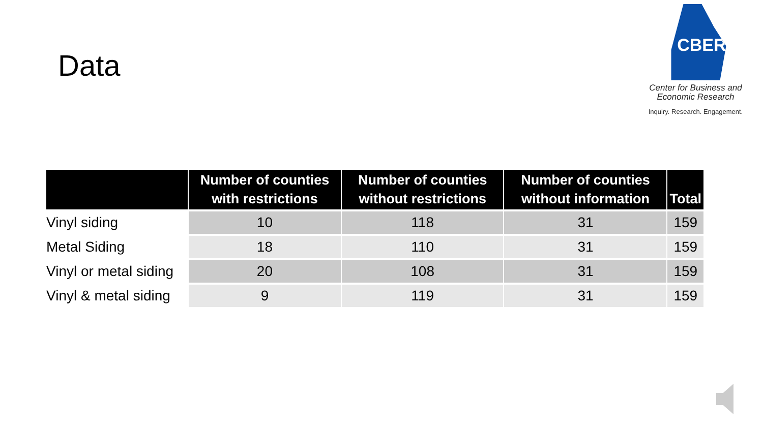Data
CBER
Center for Business and
Economic Research
Inquiry. Research. Engagement.
| | Number of counties with restrictions | Number of counties without restrictions | Number of counties without information | Total |
| --- | --- | --- | --- | --- |
| Vinyl siding | 10 | 118 | 31 | 159 |
| Metal Siding | 18 | 110 | 31 | 159 |
| Vinyl or metal siding | 20 | 108 | 31 | 159 |
| Vinyl & metal siding | 9 | 119 | 31 | 159 |